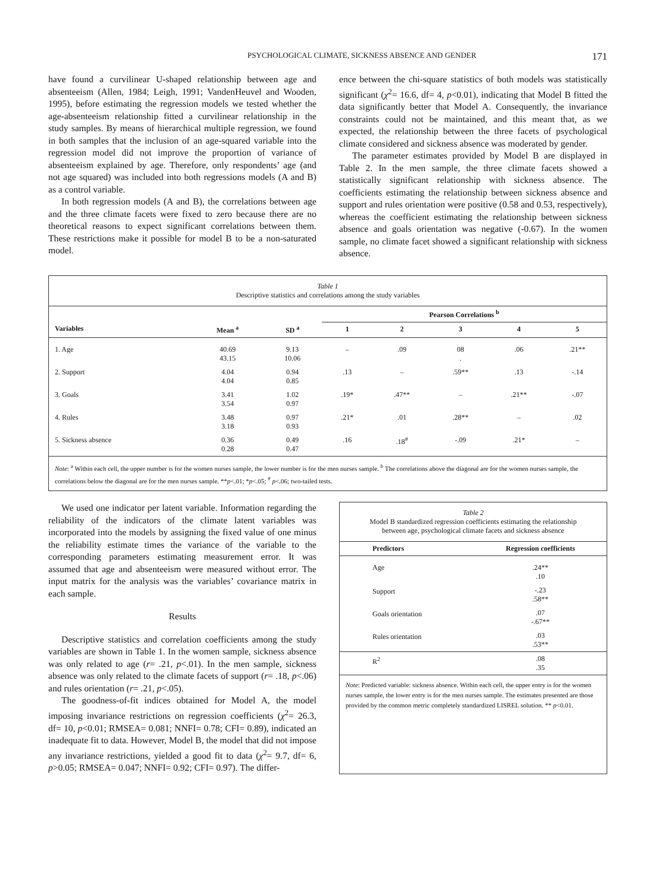PSYCHOLOGICAL CLIMATE, SICKNESS ABSENCE AND GENDER 171
have found a curvilinear U-shaped relationship between age and absenteeism (Allen, 1984; Leigh, 1991; VandenHeuvel and Wooden, 1995), before estimating the regression models we tested whether the age-absenteeism relationship fitted a curvilinear relationship in the study samples. By means of hierarchical multiple regression, we found in both samples that the inclusion of an age-squared variable into the regression model did not improve the proportion of variance of absenteeism explained by age. Therefore, only respondents’ age (and not age squared) was included into both regressions models (A and B) as a control variable.
In both regression models (A and B), the correlations between age and the three climate facets were fixed to zero because there are no theoretical reasons to expect significant correlations between them. These restrictions make it possible for model B to be a non-saturated model.
ence between the chi-square statistics of both models was statistically significant (χ<sup>2</sup>= 16.6, df= 4, p<0.01), indicating that Model B fitted the data significantly better that Model A. Consequently, the invariance constraints could not be maintained, and this meant that, as we expected, the relationship between the three facets of psychological climate considered and sickness absence was moderated by gender.
The parameter estimates provided by Model B are displayed in Table 2. In the men sample, the three climate facets showed a statistically significant relationship with sickness absence. The coefficients estimating the relationship between sickness absence and support and rules orientation were positive (0.58 and 0.53, respectively), whereas the coefficient estimating the relationship between sickness absence and goals orientation was negative (-0.67). In the women sample, no climate facet showed a significant relationship with sickness absence.
Table 1
Descriptive statistics and correlations among the study variables
| | | | Pearson Correlations <sup>b</sup> | | | | |
| --- | --- | --- | --- | --- | --- | --- | --- |
| Variables | Mean <sup>a</sup> | SD <sup>a</sup> | 1 | 2 | 3 | 4 | 5 |
| 1. Age | 40.69 43.15 | 9.13 10.06 | – | .09 | 08 . | .06 | .21** |
| 2. Support | 4.04 4.04 | 0.94 0.85 | .13 | – | .59** | .13 | -.14 |
| 3. Goals | 3.41 3.54 | 1.02 0.97 | .19* | .47** | – | .21** | -.07 |
| 4. Rules | 3.48 3.18 | 0.97 0.93 | .21* | .01 | .28** | – | .02 |
| 5. Sickness absence | 0.36 0.28 | 0.49 0.47 | .16 | .18<sup>#</sup> | -.09 | .21* | – |
Note: <sup>a</sup> Within each cell, the upper number is for the women nurses sample, the lower number is for the men nurses sample. <sup>b</sup> The correlations above the diagonal are for the women nurses sample, the correlations below the diagonal are for the men nurses sample. **p<.01; *p<.05; <sup>#</sup> p<.06; two-tailed tests.
We used one indicator per latent variable. Information regarding the reliability of the indicators of the climate latent variables was incorporated into the models by assigning the fixed value of one minus the reliability estimate times the variance of the variable to the corresponding parameters estimating measurement error. It was assumed that age and absenteeism were measured without error. The input matrix for the analysis was the variables’ covariance matrix in each sample.
Results
Descriptive statistics and correlation coefficients among the study variables are shown in Table 1. In the women sample, sickness absence was only related to age (r= .21, p<.01). In the men sample, sickness absence was only related to the climate facets of support (r= .18, p<.06) and rules orientation (r= .21, p<.05).
The goodness-of-fit indices obtained for Model A, the model imposing invariance restrictions on regression coefficients (χ<sup>2</sup>= 26.3, df= 10, p<0.01; RMSEA= 0.081; NNFI= 0.78; CFI= 0.89), indicated an inadequate fit to data. However, Model B, the model that did not impose any invariance restrictions, yielded a good fit to data (χ<sup>2</sup>= 9.7, df= 6, p>0.05; RMSEA= 0.047; NNFI= 0.92; CFI= 0.97). The differ-
Table 2
Model B standardized regression coefficients estimating the relationship
between age, psychological climate facets and sickness absence
| Predictors | Regression coefficients |
| --- | --- |
| Age | .24** .10 |
| Support | -.23 .58** |
| Goals orientation | .07 -.67** |
| Rules orientation | .03 .53** |
| R<sup>2</sup> | .08 .35 |
Note: Predicted variable: sickness absence. Within each cell, the upper entry is for the women nurses sample, the lower entry is for the men nurses sample. The estimates presented are those provided by the common metric completely standardized LISREL solution. ** p<0.01.